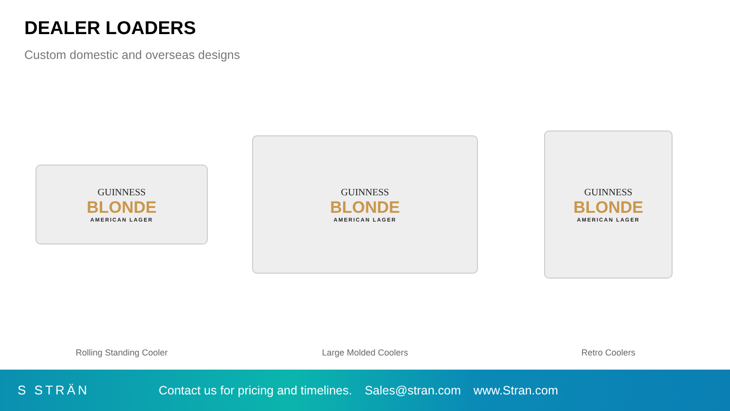DEALER LOADERS
Custom domestic and overseas designs
GUINNESS
BLONDE
AMERICAN LAGER
Rolling Standing Cooler
GUINNESS
BLONDE
AMERICAN LAGER
Large Molded Coolers
GUINNESS
BLONDE
AMERICAN LAGER
Retro Coolers
S STRÄN
Contact us for pricing and timelines.
Sales@stran.com www.Stran.com